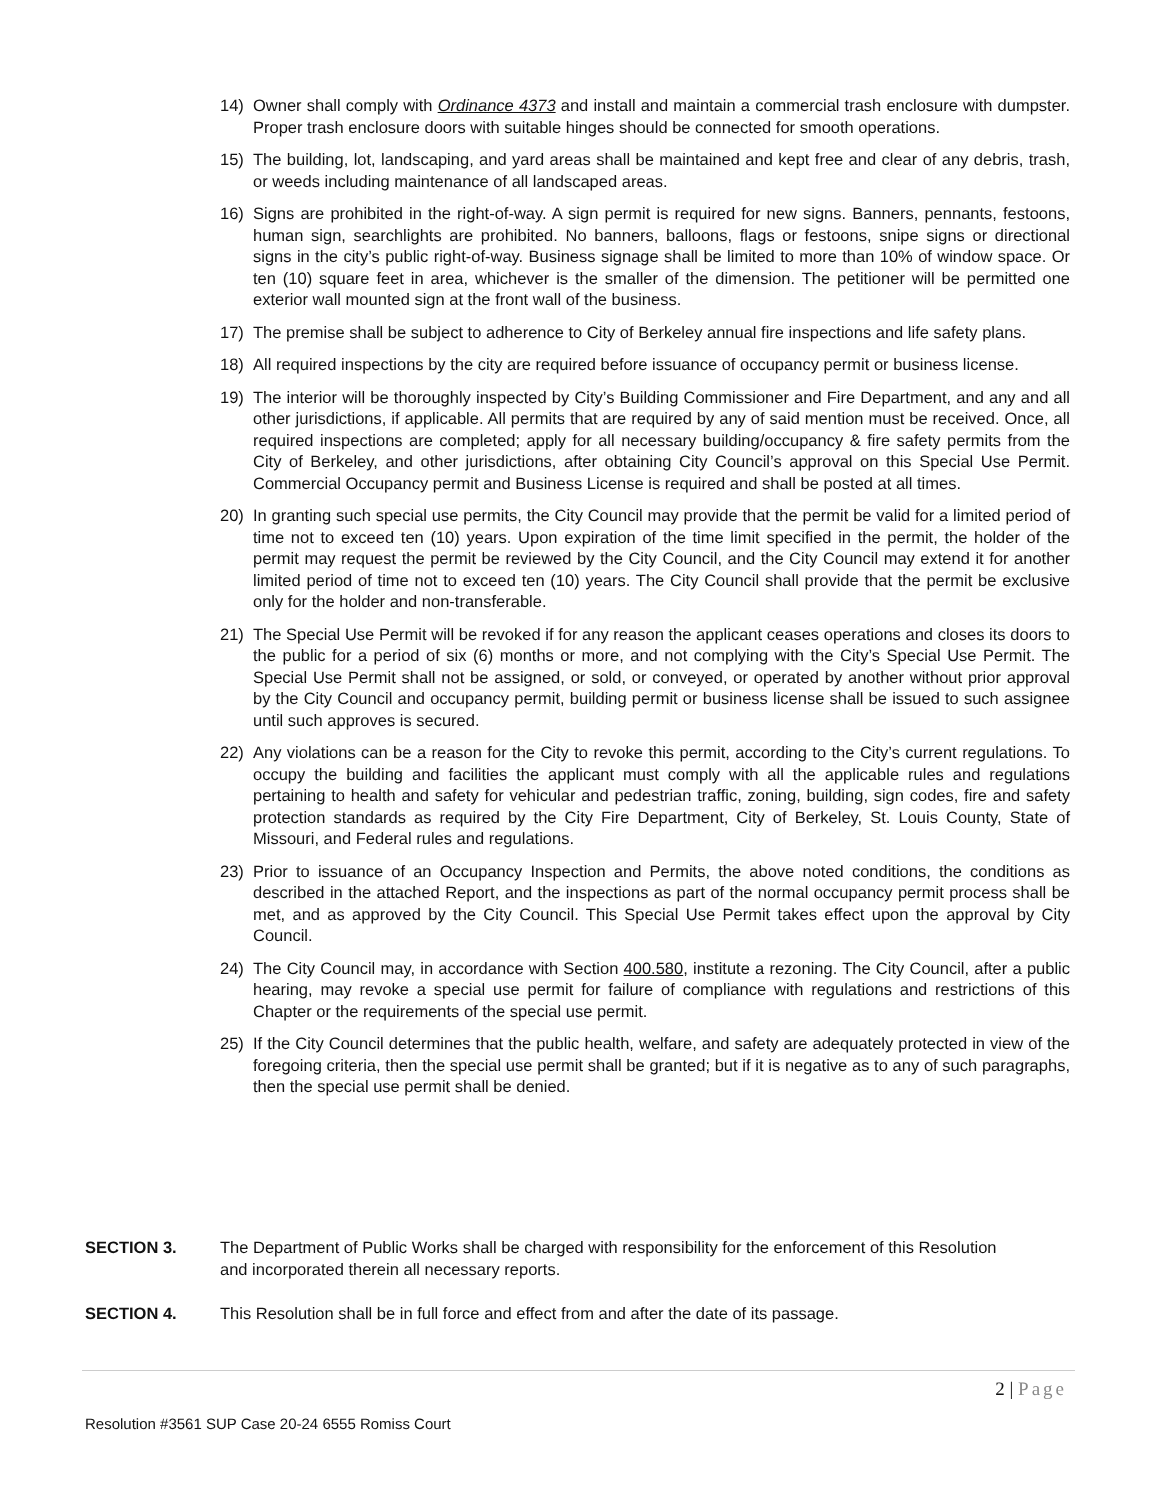14) Owner shall comply with Ordinance 4373 and install and maintain a commercial trash enclosure with dumpster. Proper trash enclosure doors with suitable hinges should be connected for smooth operations.
15) The building, lot, landscaping, and yard areas shall be maintained and kept free and clear of any debris, trash, or weeds including maintenance of all landscaped areas.
16) Signs are prohibited in the right-of-way. A sign permit is required for new signs. Banners, pennants, festoons, human sign, searchlights are prohibited. No banners, balloons, flags or festoons, snipe signs or directional signs in the city’s public right-of-way. Business signage shall be limited to more than 10% of window space. Or ten (10) square feet in area, whichever is the smaller of the dimension. The petitioner will be permitted one exterior wall mounted sign at the front wall of the business.
17) The premise shall be subject to adherence to City of Berkeley annual fire inspections and life safety plans.
18) All required inspections by the city are required before issuance of occupancy permit or business license.
19) The interior will be thoroughly inspected by City’s Building Commissioner and Fire Department, and any and all other jurisdictions, if applicable. All permits that are required by any of said mention must be received. Once, all required inspections are completed; apply for all necessary building/occupancy & fire safety permits from the City of Berkeley, and other jurisdictions, after obtaining City Council’s approval on this Special Use Permit. Commercial Occupancy permit and Business License is required and shall be posted at all times.
20) In granting such special use permits, the City Council may provide that the permit be valid for a limited period of time not to exceed ten (10) years. Upon expiration of the time limit specified in the permit, the holder of the permit may request the permit be reviewed by the City Council, and the City Council may extend it for another limited period of time not to exceed ten (10) years. The City Council shall provide that the permit be exclusive only for the holder and non-transferable.
21) The Special Use Permit will be revoked if for any reason the applicant ceases operations and closes its doors to the public for a period of six (6) months or more, and not complying with the City’s Special Use Permit. The Special Use Permit shall not be assigned, or sold, or conveyed, or operated by another without prior approval by the City Council and occupancy permit, building permit or business license shall be issued to such assignee until such approves is secured.
22) Any violations can be a reason for the City to revoke this permit, according to the City’s current regulations. To occupy the building and facilities the applicant must comply with all the applicable rules and regulations pertaining to health and safety for vehicular and pedestrian traffic, zoning, building, sign codes, fire and safety protection standards as required by the City Fire Department, City of Berkeley, St. Louis County, State of Missouri, and Federal rules and regulations.
23) Prior to issuance of an Occupancy Inspection and Permits, the above noted conditions, the conditions as described in the attached Report, and the inspections as part of the normal occupancy permit process shall be met, and as approved by the City Council. This Special Use Permit takes effect upon the approval by City Council.
24) The City Council may, in accordance with Section 400.580, institute a rezoning. The City Council, after a public hearing, may revoke a special use permit for failure of compliance with regulations and restrictions of this Chapter or the requirements of the special use permit.
25) If the City Council determines that the public health, welfare, and safety are adequately protected in view of the foregoing criteria, then the special use permit shall be granted; but if it is negative as to any of such paragraphs, then the special use permit shall be denied.
SECTION 3. The Department of Public Works shall be charged with responsibility for the enforcement of this Resolution and incorporated therein all necessary reports.
SECTION 4. This Resolution shall be in full force and effect from and after the date of its passage.
2 | Page
Resolution #3561 SUP Case 20-24 6555 Romiss Court